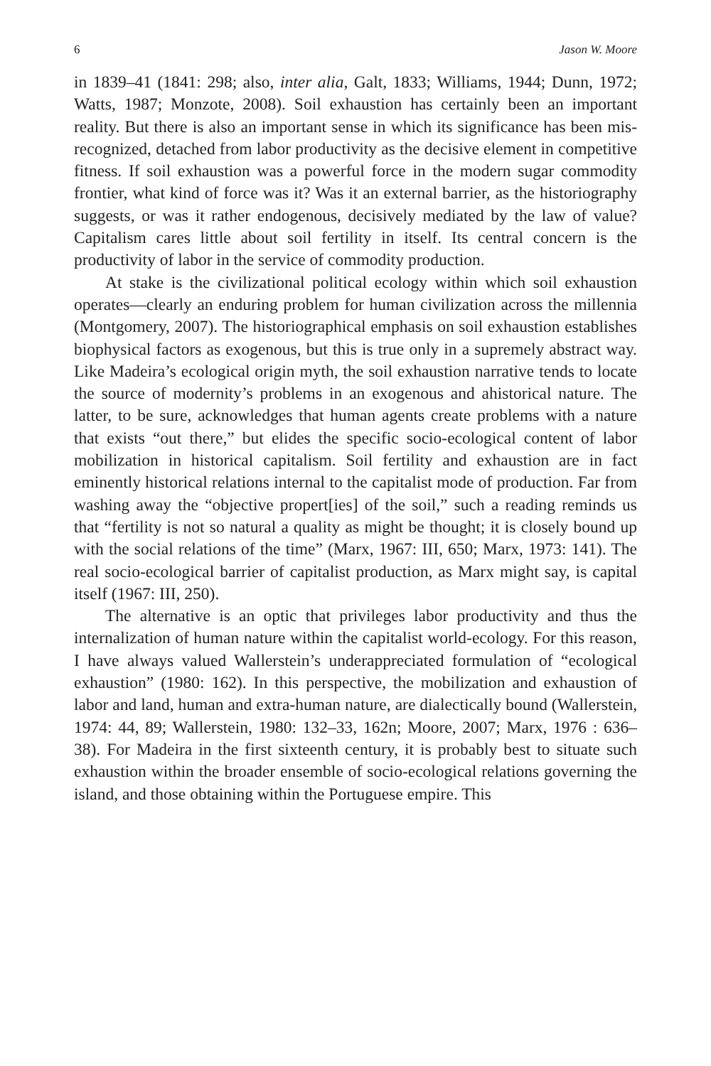6 Jason W. Moore
in 1839–41 (1841: 298; also, inter alia, Galt, 1833; Williams, 1944; Dunn, 1972; Watts, 1987; Monzote, 2008). Soil exhaustion has certainly been an important reality. But there is also an important sense in which its significance has been mis-recognized, detached from labor productivity as the decisive element in competitive fitness. If soil exhaustion was a powerful force in the modern sugar commodity frontier, what kind of force was it? Was it an external barrier, as the historiography suggests, or was it rather endogenous, decisively mediated by the law of value? Capitalism cares little about soil fertility in itself. Its central concern is the productivity of labor in the service of commodity production.
At stake is the civilizational political ecology within which soil exhaustion operates—clearly an enduring problem for human civilization across the millennia (Montgomery, 2007). The historiographical emphasis on soil exhaustion establishes biophysical factors as exogenous, but this is true only in a supremely abstract way. Like Madeira’s ecological origin myth, the soil exhaustion narrative tends to locate the source of modernity’s problems in an exogenous and ahistorical nature. The latter, to be sure, acknowledges that human agents create problems with a nature that exists “out there,” but elides the specific socio-ecological content of labor mobilization in historical capitalism. Soil fertility and exhaustion are in fact eminently historical relations internal to the capitalist mode of production. Far from washing away the “objective propert[ies] of the soil,” such a reading reminds us that “fertility is not so natural a quality as might be thought; it is closely bound up with the social relations of the time” (Marx, 1967: III, 650; Marx, 1973: 141). The real socio-ecological barrier of capitalist production, as Marx might say, is capital itself (1967: III, 250).
The alternative is an optic that privileges labor productivity and thus the internalization of human nature within the capitalist world-ecology. For this reason, I have always valued Wallerstein’s underappreciated formulation of “ecological exhaustion” (1980: 162). In this perspective, the mobilization and exhaustion of labor and land, human and extra-human nature, are dialectically bound (Wallerstein, 1974: 44, 89; Wallerstein, 1980: 132–33, 162n; Moore, 2007; Marx, 1976 : 636–38). For Madeira in the first sixteenth century, it is probably best to situate such exhaustion within the broader ensemble of socio-ecological relations governing the island, and those obtaining within the Portuguese empire. This